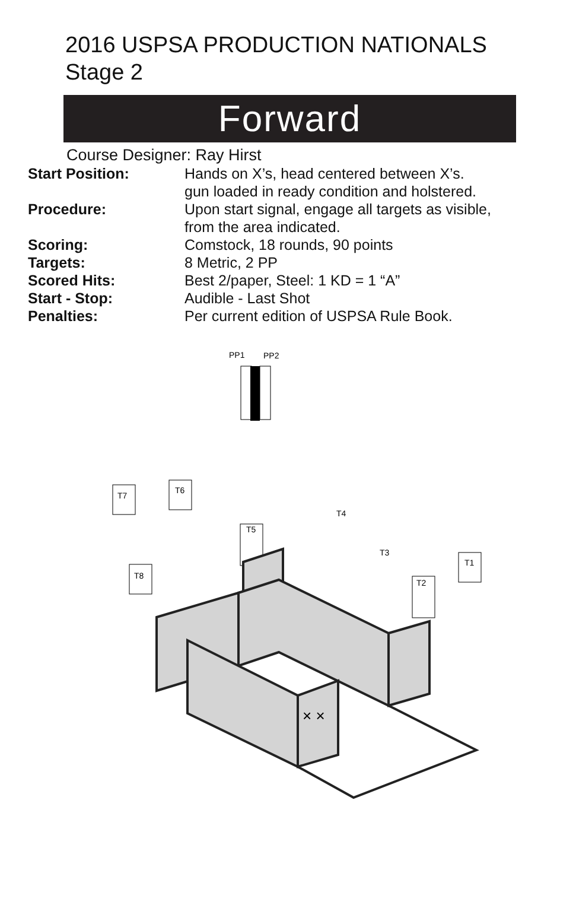2016 USPSA PRODUCTION NATIONALS
Stage 2
Forward
Course Designer: Ray Hirst
Start Position: Hands on X’s, head centered between X’s.
gun loaded in ready condition and holstered.
Procedure: Upon start signal, engage all targets as visible,
from the area indicated.
Scoring: Comstock, 18 rounds, 90 points
Targets: 8 Metric, 2 PP
Scored Hits: Best 2/paper, Steel: 1 KD = 1 “A”
Start - Stop: Audible - Last Shot
Penalties: Per current edition of USPSA Rule Book.
PP1
PP2
T7
T6
T8
T1
T2
T5
T4
T3
× ×